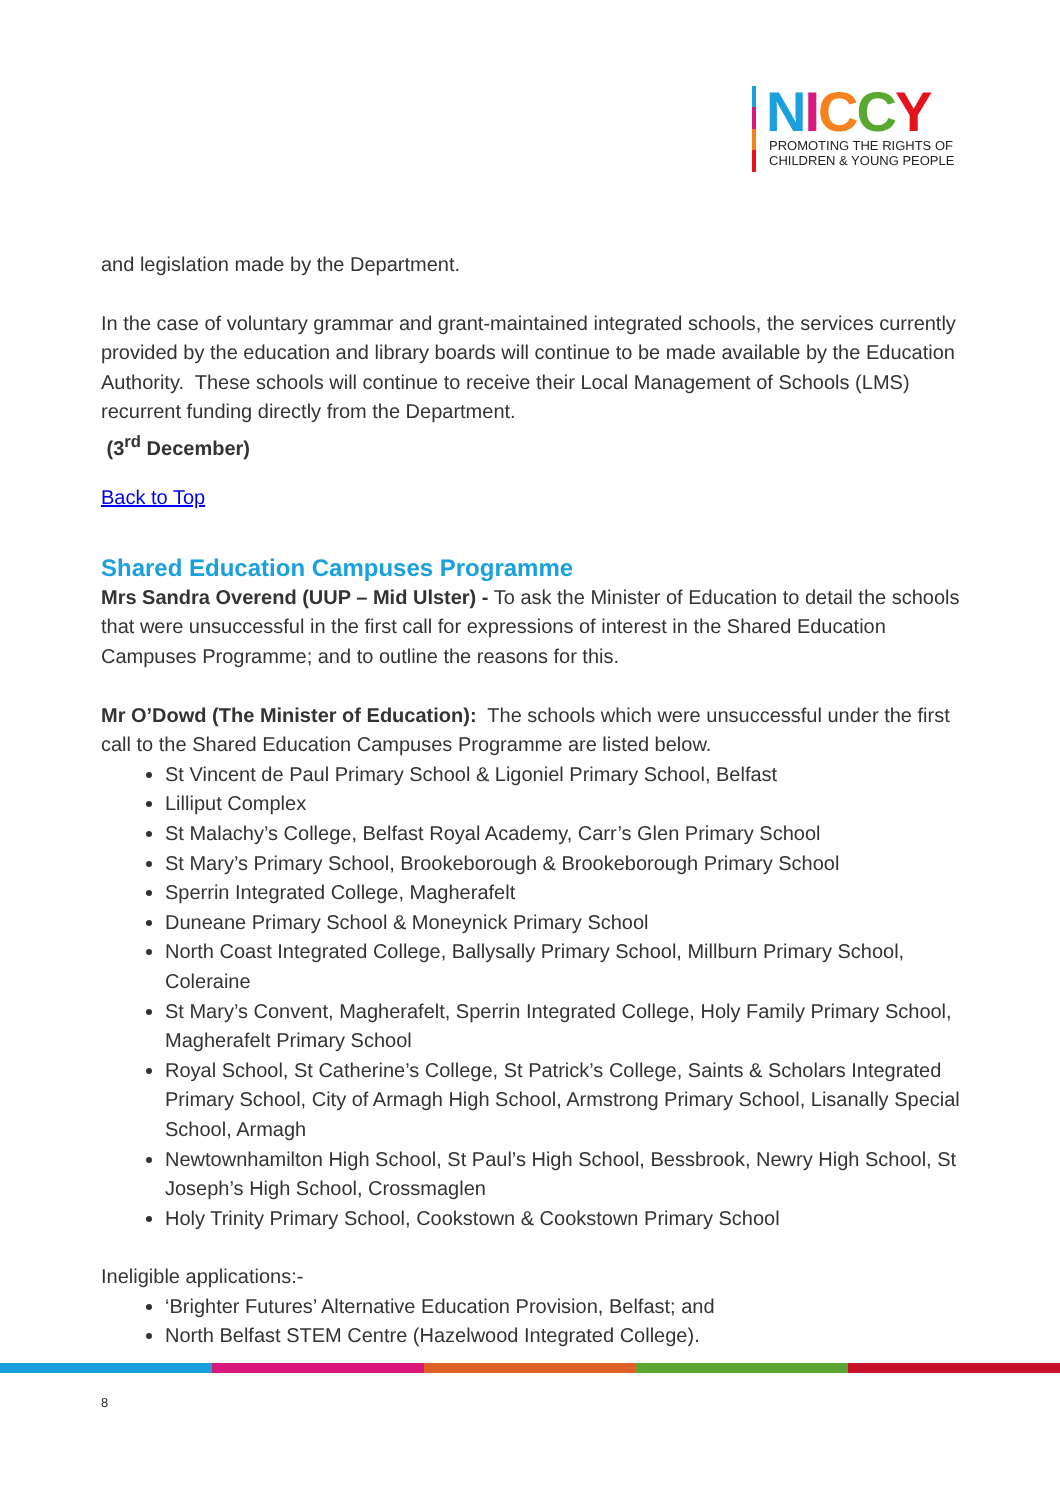NICCY
PROMOTING THE RIGHTS OF
CHILDREN & YOUNG PEOPLE
and legislation made by the Department.
In the case of voluntary grammar and grant-maintained integrated schools, the services currently provided by the education and library boards will continue to be made available by the Education Authority. These schools will continue to receive their Local Management of Schools (LMS) recurrent funding directly from the Department.
(3<sup>rd</sup> December)
Back to Top
Shared Education Campuses Programme
Mrs Sandra Overend (UUP – Mid Ulster) - To ask the Minister of Education to detail the schools that were unsuccessful in the first call for expressions of interest in the Shared Education Campuses Programme; and to outline the reasons for this.
Mr O’Dowd (The Minister of Education): The schools which were unsuccessful under the first call to the Shared Education Campuses Programme are listed below.
St Vincent de Paul Primary School & Ligoniel Primary School, Belfast
Lilliput Complex
St Malachy’s College, Belfast Royal Academy, Carr’s Glen Primary School
St Mary’s Primary School, Brookeborough & Brookeborough Primary School
Sperrin Integrated College, Magherafelt
Duneane Primary School & Moneynick Primary School
North Coast Integrated College, Ballysally Primary School, Millburn Primary School, Coleraine
St Mary’s Convent, Magherafelt, Sperrin Integrated College, Holy Family Primary School, Magherafelt Primary School
Royal School, St Catherine’s College, St Patrick’s College, Saints & Scholars Integrated Primary School, City of Armagh High School, Armstrong Primary School, Lisanally Special School, Armagh
Newtownhamilton High School, St Paul’s High School, Bessbrook, Newry High School, St Joseph’s High School, Crossmaglen
Holy Trinity Primary School, Cookstown & Cookstown Primary School
Ineligible applications:-
‘Brighter Futures’ Alternative Education Provision, Belfast; and
North Belfast STEM Centre (Hazelwood Integrated College).
8